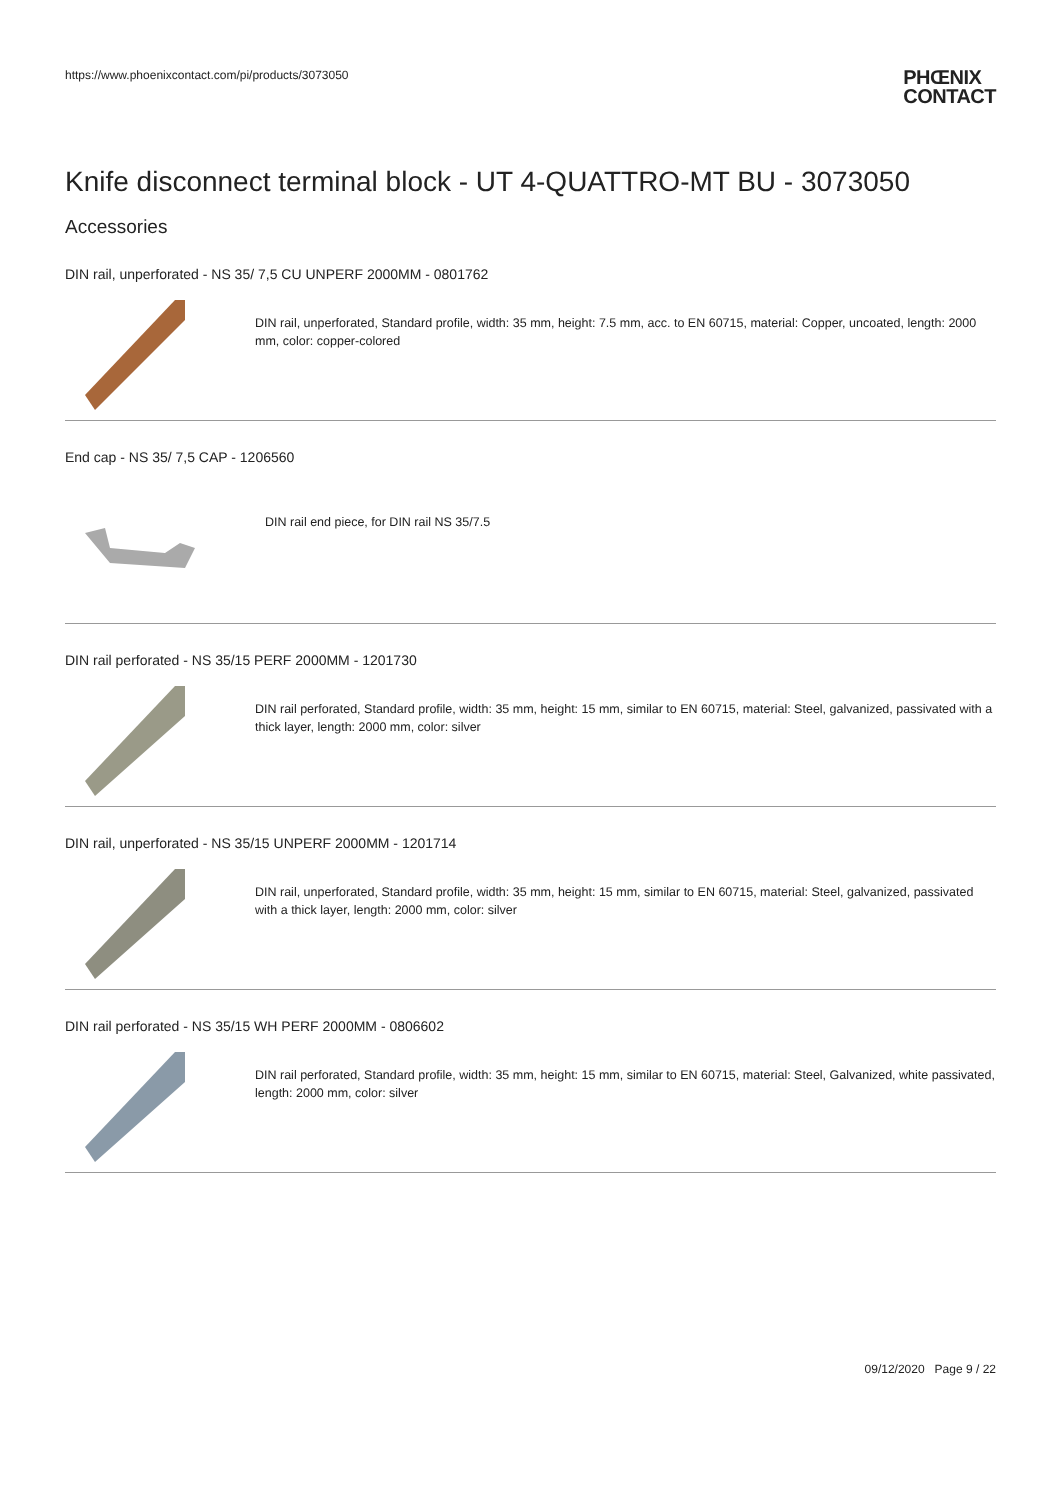https://www.phoenixcontact.com/pi/products/3073050
PHŒNIX
CONTACT
Knife disconnect terminal block - UT 4-QUATTRO-MT BU - 3073050
Accessories
DIN rail, unperforated - NS 35/ 7,5 CU UNPERF 2000MM - 0801762
DIN rail, unperforated, Standard profile, width: 35 mm, height: 7.5 mm, acc. to EN 60715, material: Copper, uncoated, length: 2000 mm, color: copper-colored
End cap - NS 35/ 7,5 CAP - 1206560
DIN rail end piece, for DIN rail NS 35/7.5
DIN rail perforated - NS 35/15 PERF 2000MM - 1201730
DIN rail perforated, Standard profile, width: 35 mm, height: 15 mm, similar to EN 60715, material: Steel, galvanized, passivated with a thick layer, length: 2000 mm, color: silver
DIN rail, unperforated - NS 35/15 UNPERF 2000MM - 1201714
DIN rail, unperforated, Standard profile, width: 35 mm, height: 15 mm, similar to EN 60715, material: Steel, galvanized, passivated with a thick layer, length: 2000 mm, color: silver
DIN rail perforated - NS 35/15 WH PERF 2000MM - 0806602
DIN rail perforated, Standard profile, width: 35 mm, height: 15 mm, similar to EN 60715, material: Steel, Galvanized, white passivated, length: 2000 mm, color: silver
09/12/2020 Page 9 / 22